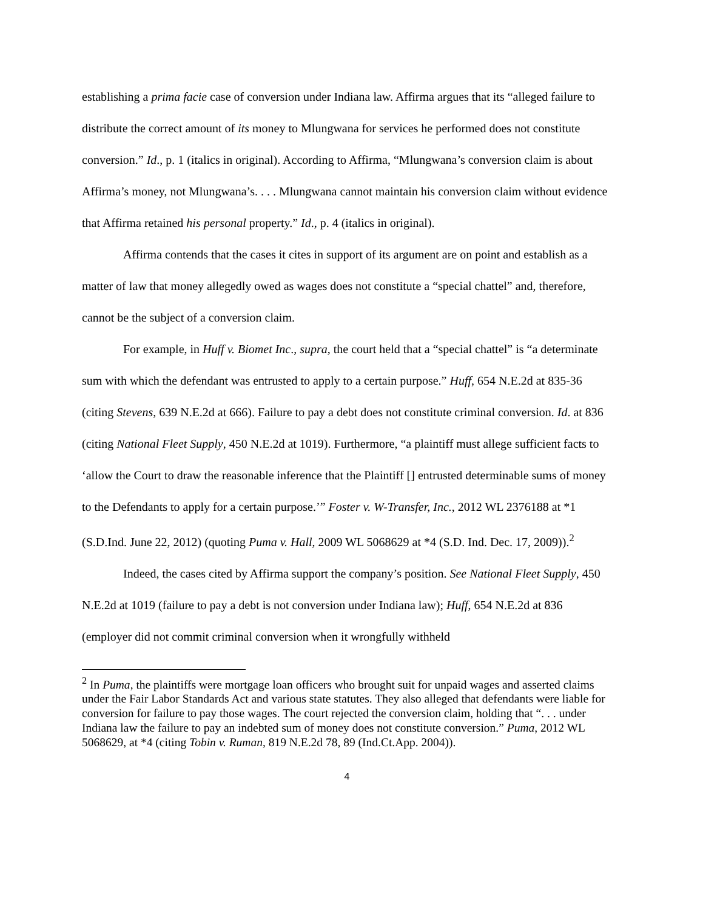establishing a prima facie case of conversion under Indiana law. Affirma argues that its “alleged failure to distribute the correct amount of its money to Mlungwana for services he performed does not constitute conversion.” Id., p. 1 (italics in original). According to Affirma, “Mlungwana’s conversion claim is about Affirma’s money, not Mlungwana’s. . . . Mlungwana cannot maintain his conversion claim without evidence that Affirma retained his personal property.” Id., p. 4 (italics in original).
Affirma contends that the cases it cites in support of its argument are on point and establish as a matter of law that money allegedly owed as wages does not constitute a “special chattel” and, therefore, cannot be the subject of a conversion claim.
For example, in Huff v. Biomet Inc., supra, the court held that a “special chattel” is “a determinate sum with which the defendant was entrusted to apply to a certain purpose.” Huff, 654 N.E.2d at 835-36 (citing Stevens, 639 N.E.2d at 666). Failure to pay a debt does not constitute criminal conversion. Id. at 836 (citing National Fleet Supply, 450 N.E.2d at 1019). Furthermore, “a plaintiff must allege sufficient facts to ‘allow the Court to draw the reasonable inference that the Plaintiff [] entrusted determinable sums of money to the Defendants to apply for a certain purpose.’” Foster v. W-Transfer, Inc., 2012 WL 2376188 at *1 (S.D.Ind. June 22, 2012) (quoting Puma v. Hall, 2009 WL 5068629 at *4 (S.D. Ind. Dec. 17, 2009)).<sup>2</sup>
Indeed, the cases cited by Affirma support the company’s position. See National Fleet Supply, 450 N.E.2d at 1019 (failure to pay a debt is not conversion under Indiana law); Huff, 654 N.E.2d at 836 (employer did not commit criminal conversion when it wrongfully withheld
<sup>2</sup> In Puma, the plaintiffs were mortgage loan officers who brought suit for unpaid wages and asserted claims under the Fair Labor Standards Act and various state statutes. They also alleged that defendants were liable for conversion for failure to pay those wages. The court rejected the conversion claim, holding that “. . . under Indiana law the failure to pay an indebted sum of money does not constitute conversion.” Puma, 2012 WL 5068629, at *4 (citing Tobin v. Ruman, 819 N.E.2d 78, 89 (Ind.Ct.App. 2004)).
4